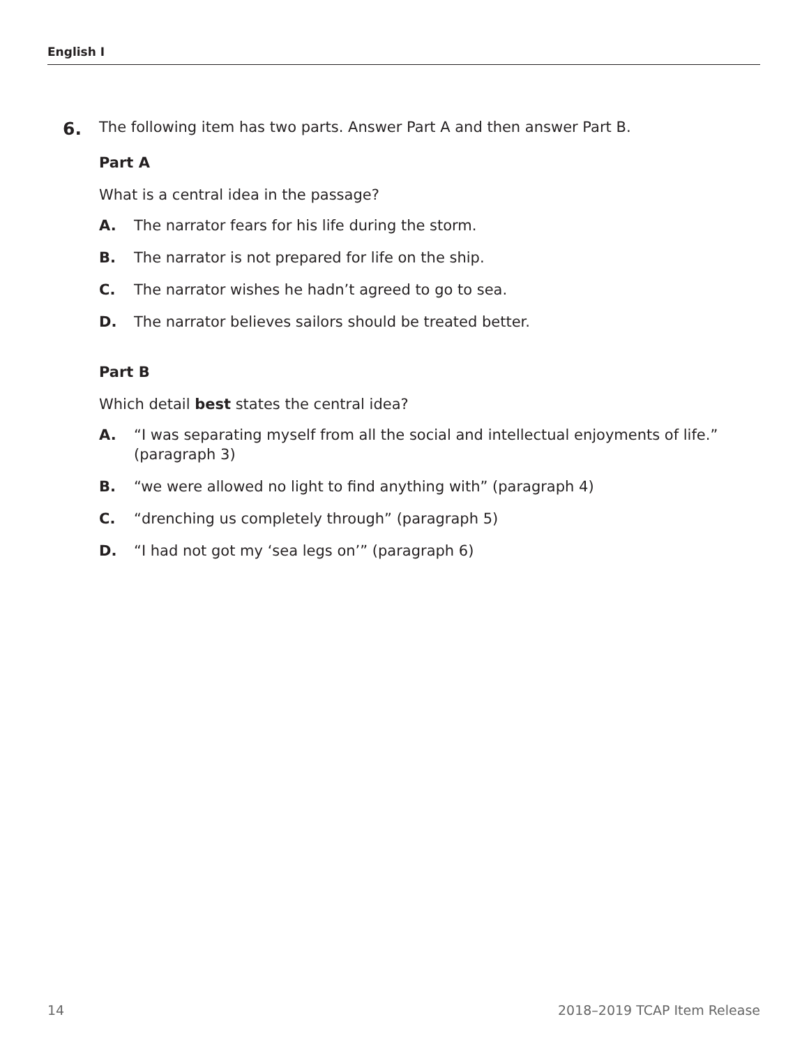English I
6.
The following item has two parts. Answer Part A and then answer Part B.
Part A
What is a central idea in the passage?
A. The narrator fears for his life during the storm.
B. The narrator is not prepared for life on the ship.
C. The narrator wishes he hadn’t agreed to go to sea.
D. The narrator believes sailors should be treated better.
Part B
Which detail best states the central idea?
A. “I was separating myself from all the social and intellectual enjoyments of life.” (paragraph 3)
B. “we were allowed no light to find anything with” (paragraph 4)
C. “drenching us completely through” (paragraph 5)
D. “I had not got my ‘sea legs on’” (paragraph 6)
14 2018–2019 TCAP Item Release